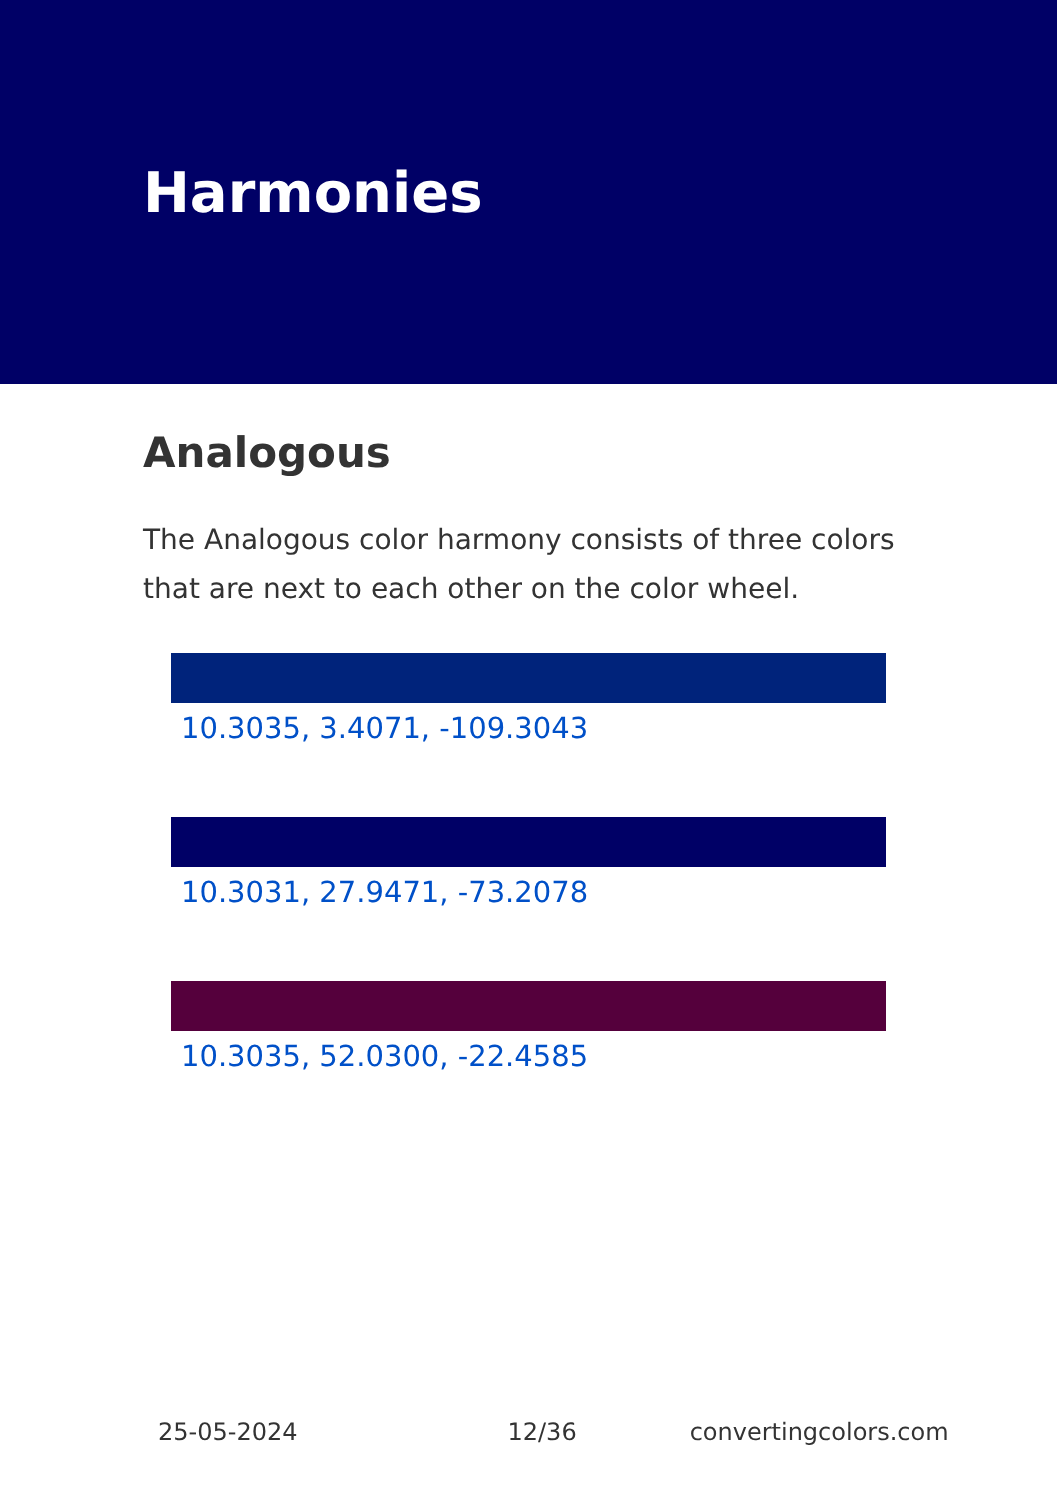Harmonies
Analogous
The Analogous color harmony consists of three colors that are next to each other on the color wheel.
10.3035, 3.4071, -109.3043
10.3031, 27.9471, -73.2078
10.3035, 52.0300, -22.4585
25-05-2024 12/36 convertingcolors.com